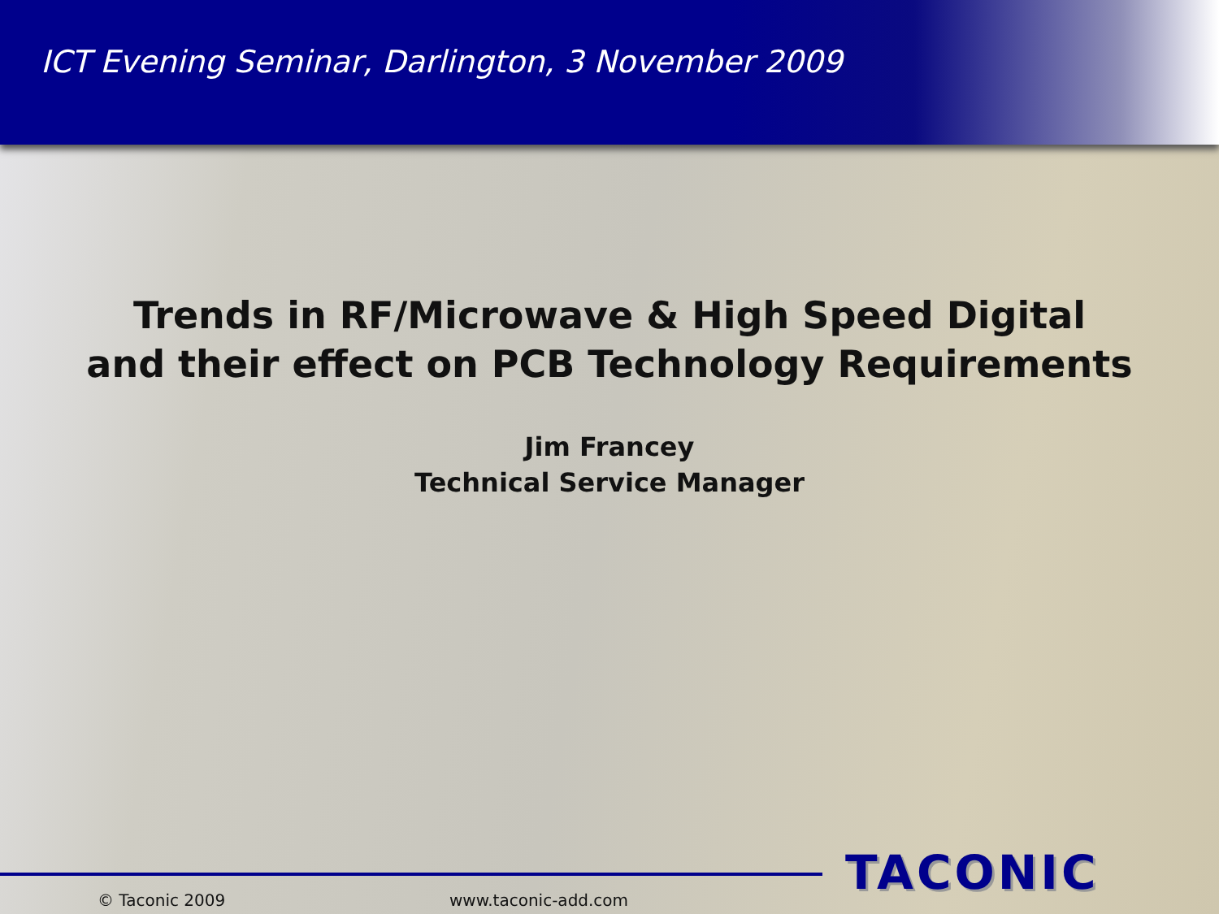ICT Evening Seminar, Darlington, 3 November 2009
Trends in RF/Microwave & High Speed Digital
and their effect on PCB Technology Requirements
Jim Francey
Technical Service Manager
© Taconic 2009 www.taconic-add.com TACONIC